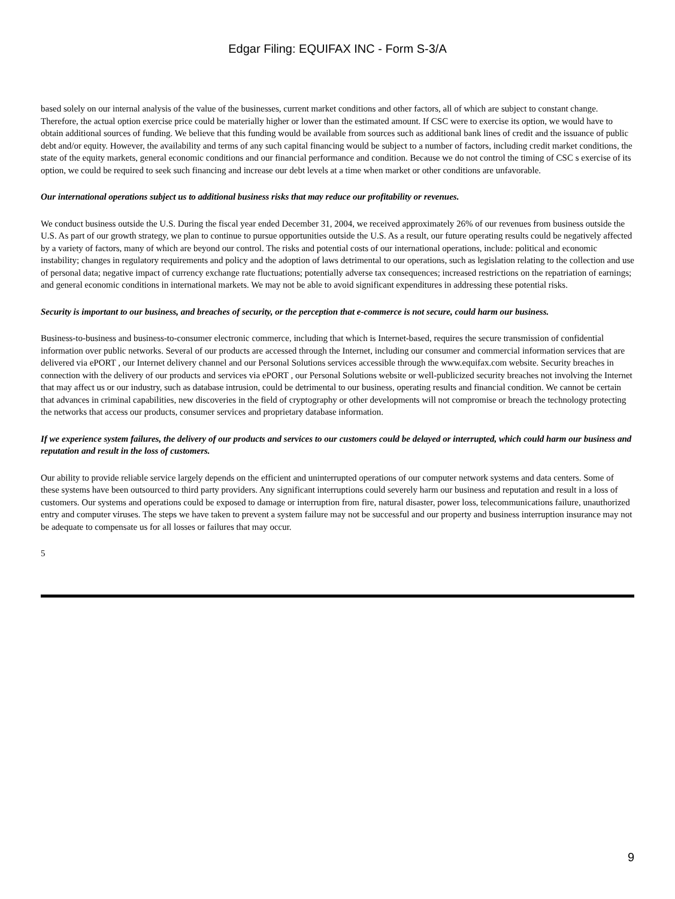Edgar Filing: EQUIFAX INC - Form S-3/A
based solely on our internal analysis of the value of the businesses, current market conditions and other factors, all of which are subject to constant change. Therefore, the actual option exercise price could be materially higher or lower than the estimated amount. If CSC were to exercise its option, we would have to obtain additional sources of funding. We believe that this funding would be available from sources such as additional bank lines of credit and the issuance of public debt and/or equity. However, the availability and terms of any such capital financing would be subject to a number of factors, including credit market conditions, the state of the equity markets, general economic conditions and our financial performance and condition. Because we do not control the timing of CSC s exercise of its option, we could be required to seek such financing and increase our debt levels at a time when market or other conditions are unfavorable.
Our international operations subject us to additional business risks that may reduce our profitability or revenues.
We conduct business outside the U.S. During the fiscal year ended December 31, 2004, we received approximately 26% of our revenues from business outside the U.S. As part of our growth strategy, we plan to continue to pursue opportunities outside the U.S. As a result, our future operating results could be negatively affected by a variety of factors, many of which are beyond our control. The risks and potential costs of our international operations, include: political and economic instability; changes in regulatory requirements and policy and the adoption of laws detrimental to our operations, such as legislation relating to the collection and use of personal data; negative impact of currency exchange rate fluctuations; potentially adverse tax consequences; increased restrictions on the repatriation of earnings; and general economic conditions in international markets. We may not be able to avoid significant expenditures in addressing these potential risks.
Security is important to our business, and breaches of security, or the perception that e-commerce is not secure, could harm our business.
Business-to-business and business-to-consumer electronic commerce, including that which is Internet-based, requires the secure transmission of confidential information over public networks. Several of our products are accessed through the Internet, including our consumer and commercial information services that are delivered via ePORT , our Internet delivery channel and our Personal Solutions services accessible through the www.equifax.com website. Security breaches in connection with the delivery of our products and services via ePORT , our Personal Solutions website or well-publicized security breaches not involving the Internet that may affect us or our industry, such as database intrusion, could be detrimental to our business, operating results and financial condition. We cannot be certain that advances in criminal capabilities, new discoveries in the field of cryptography or other developments will not compromise or breach the technology protecting the networks that access our products, consumer services and proprietary database information.
If we experience system failures, the delivery of our products and services to our customers could be delayed or interrupted, which could harm our business and reputation and result in the loss of customers.
Our ability to provide reliable service largely depends on the efficient and uninterrupted operations of our computer network systems and data centers. Some of these systems have been outsourced to third party providers. Any significant interruptions could severely harm our business and reputation and result in a loss of customers. Our systems and operations could be exposed to damage or interruption from fire, natural disaster, power loss, telecommunications failure, unauthorized entry and computer viruses. The steps we have taken to prevent a system failure may not be successful and our property and business interruption insurance may not be adequate to compensate us for all losses or failures that may occur.
5
9